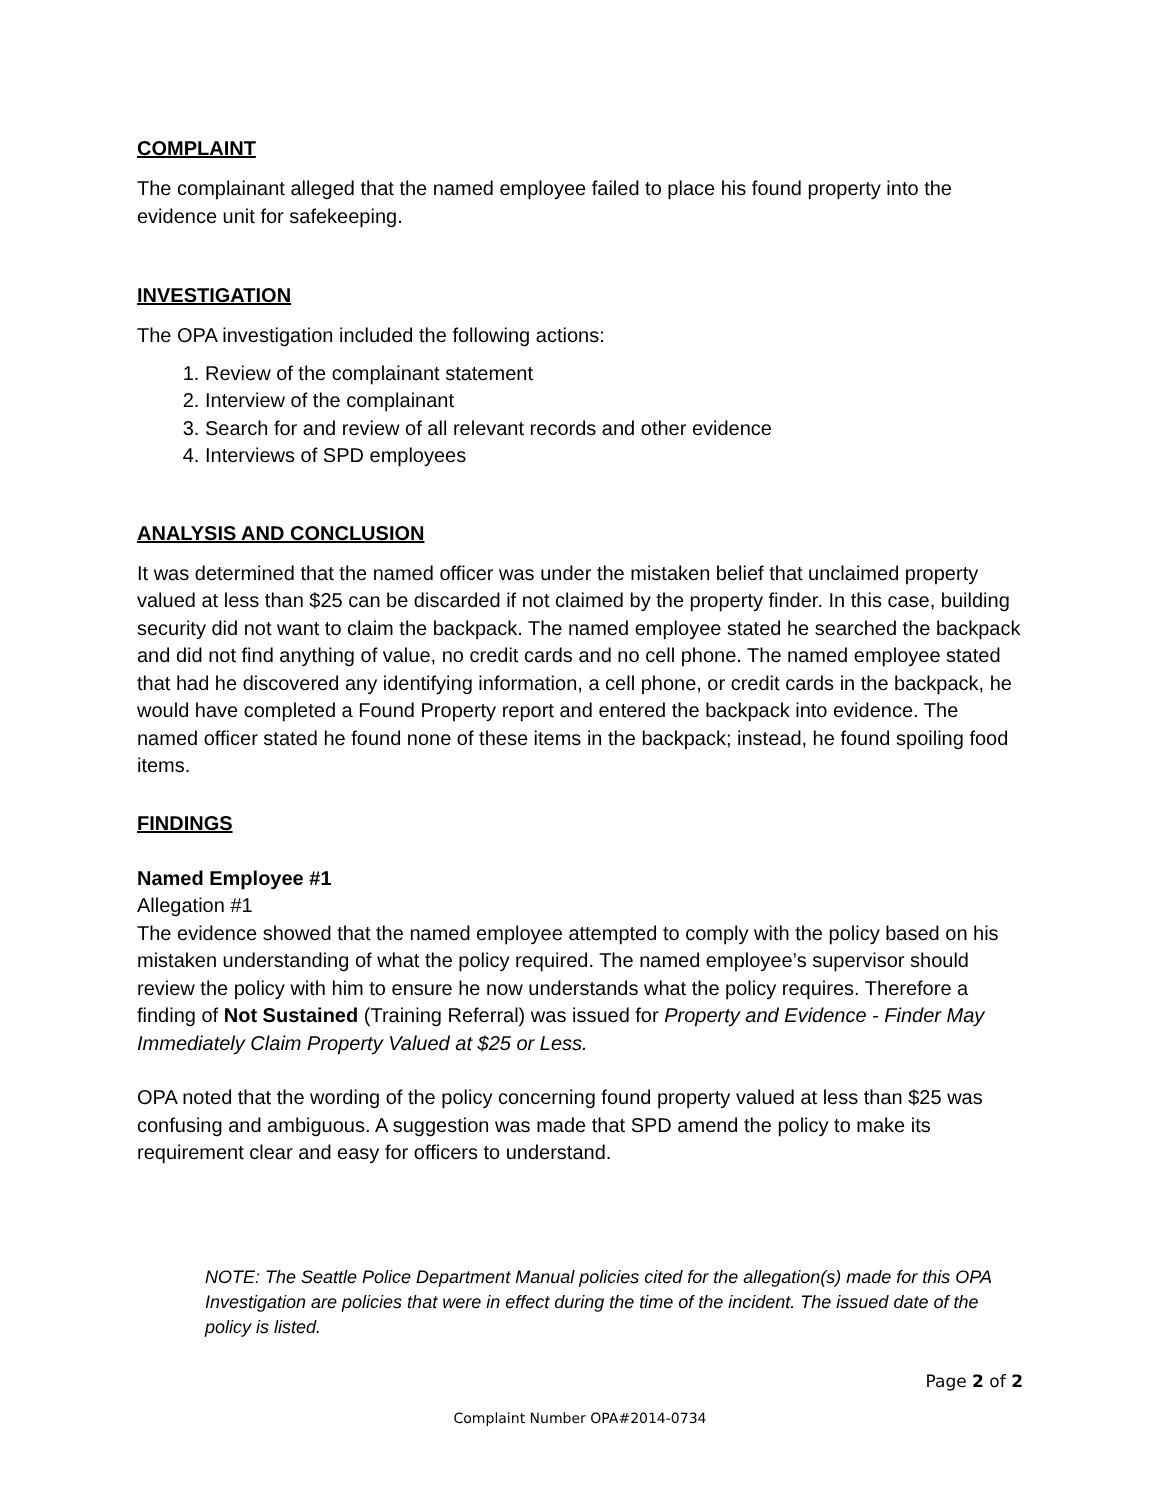COMPLAINT
The complainant alleged that the named employee failed to place his found property into the evidence unit for safekeeping.
INVESTIGATION
The OPA investigation included the following actions:
1. Review of the complainant statement
2. Interview of the complainant
3. Search for and review of all relevant records and other evidence
4. Interviews of SPD employees
ANALYSIS AND CONCLUSION
It was determined that the named officer was under the mistaken belief that unclaimed property valued at less than $25 can be discarded if not claimed by the property finder. In this case, building security did not want to claim the backpack. The named employee stated he searched the backpack and did not find anything of value, no credit cards and no cell phone. The named employee stated that had he discovered any identifying information, a cell phone, or credit cards in the backpack, he would have completed a Found Property report and entered the backpack into evidence. The named officer stated he found none of these items in the backpack; instead, he found spoiling food items.
FINDINGS
Named Employee #1
Allegation #1
The evidence showed that the named employee attempted to comply with the policy based on his mistaken understanding of what the policy required. The named employee’s supervisor should review the policy with him to ensure he now understands what the policy requires. Therefore a finding of Not Sustained (Training Referral) was issued for Property and Evidence - Finder May Immediately Claim Property Valued at $25 or Less.
OPA noted that the wording of the policy concerning found property valued at less than $25 was confusing and ambiguous. A suggestion was made that SPD amend the policy to make its requirement clear and easy for officers to understand.
NOTE: The Seattle Police Department Manual policies cited for the allegation(s) made for this OPA Investigation are policies that were in effect during the time of the incident. The issued date of the policy is listed.
Page 2 of 2
Complaint Number OPA#2014-0734